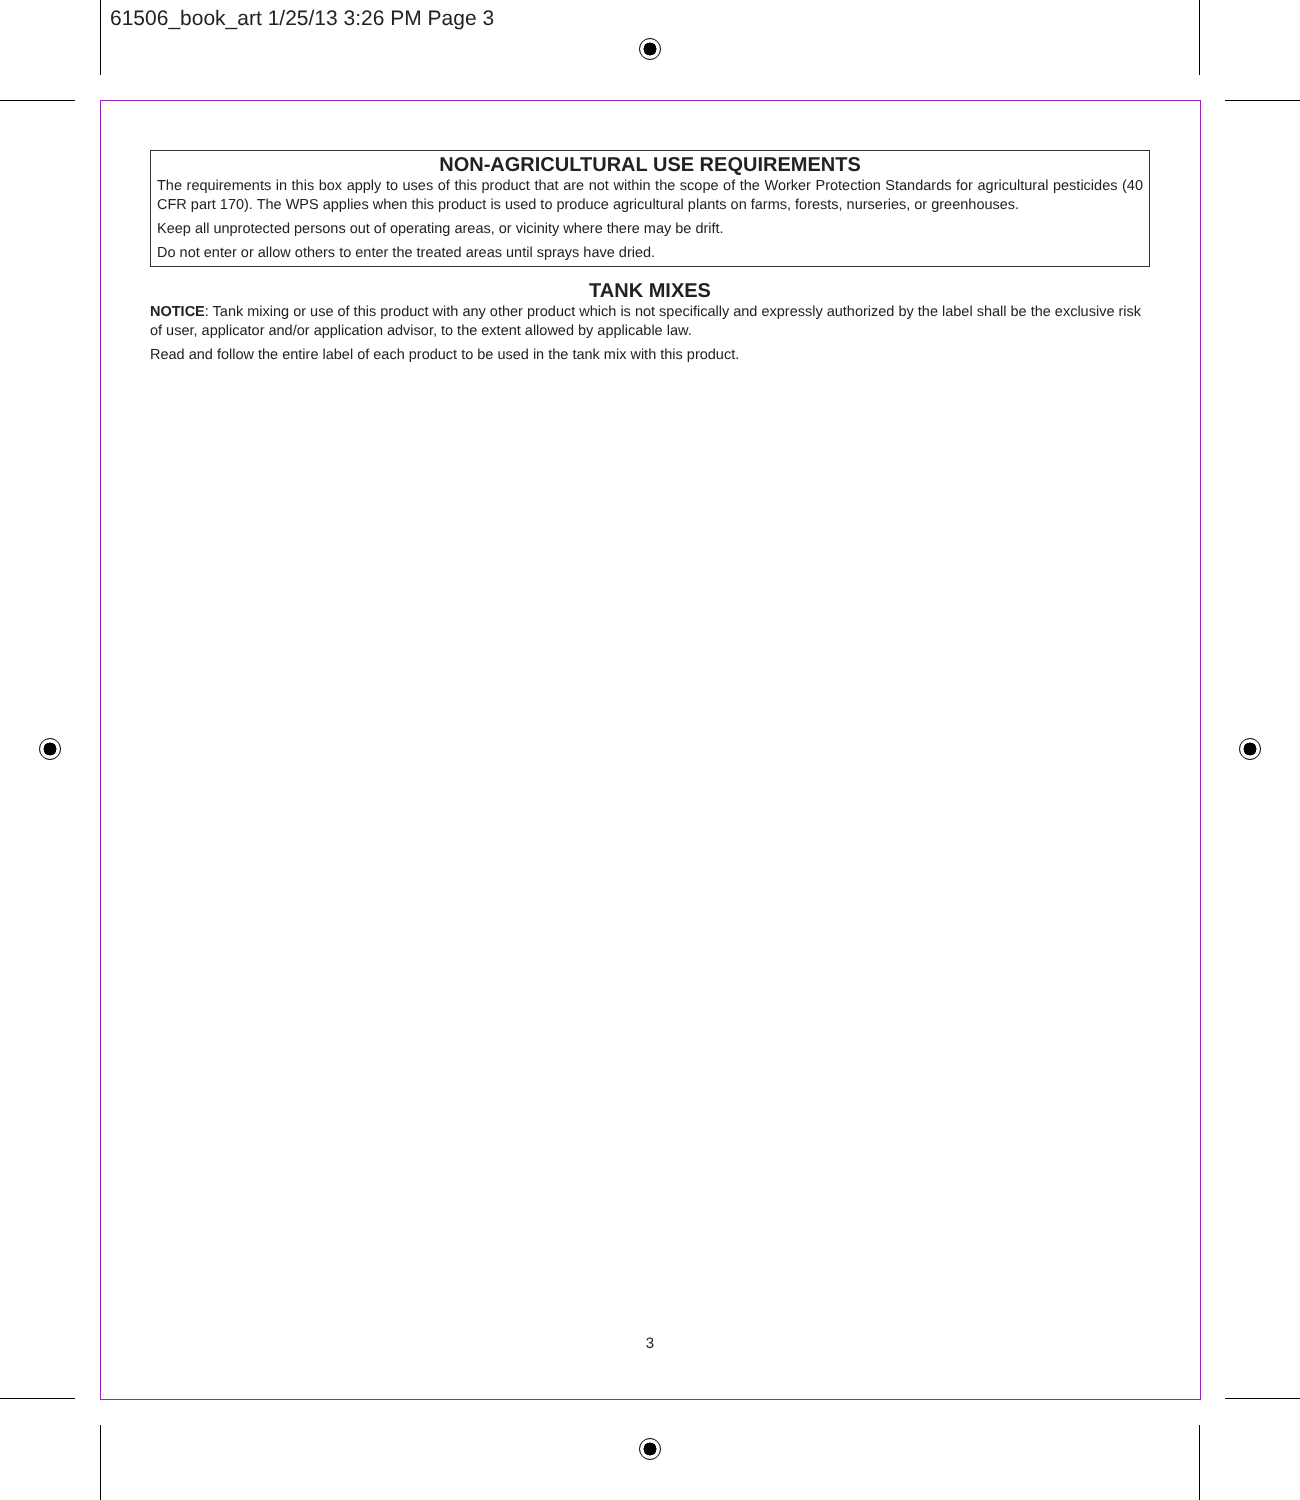61506_book_art 1/25/13 3:26 PM Page 3
NON-AGRICULTURAL USE REQUIREMENTS
The requirements in this box apply to uses of this product that are not within the scope of the Worker Protection Standards for agricultural pesticides (40 CFR part 170). The WPS applies when this product is used to produce agricultural plants on farms, forests, nurseries, or greenhouses.
Keep all unprotected persons out of operating areas, or vicinity where there may be drift.
Do not enter or allow others to enter the treated areas until sprays have dried.
TANK MIXES
NOTICE: Tank mixing or use of this product with any other product which is not specifically and expressly authorized by the label shall be the exclusive risk of user, applicator and/or application advisor, to the extent allowed by applicable law.
Read and follow the entire label of each product to be used in the tank mix with this product.
3